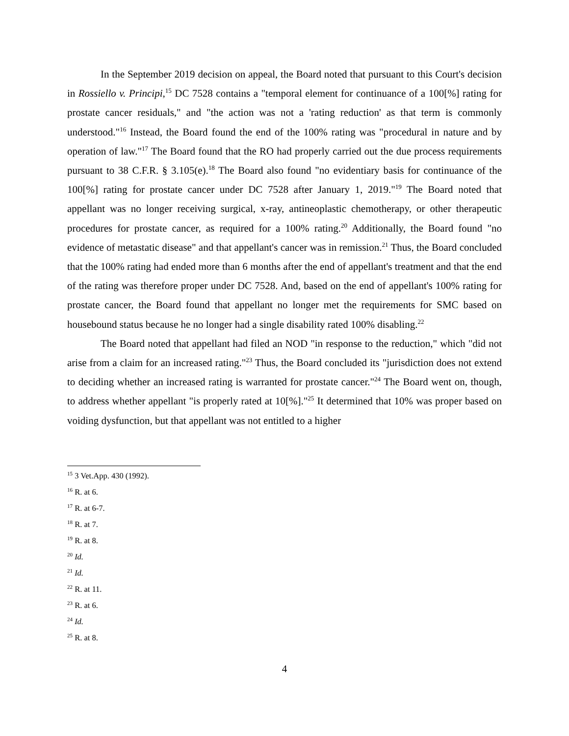In the September 2019 decision on appeal, the Board noted that pursuant to this Court's decision in Rossiello v. Principi,<sup>15</sup> DC 7528 contains a "temporal element for continuance of a 100[%] rating for prostate cancer residuals," and "the action was not a 'rating reduction' as that term is commonly understood."<sup>16</sup> Instead, the Board found the end of the 100% rating was "procedural in nature and by operation of law."<sup>17</sup> The Board found that the RO had properly carried out the due process requirements pursuant to 38 C.F.R. § 3.105(e).<sup>18</sup> The Board also found "no evidentiary basis for continuance of the 100[%] rating for prostate cancer under DC 7528 after January 1, 2019."<sup>19</sup> The Board noted that appellant was no longer receiving surgical, x-ray, antineoplastic chemotherapy, or other therapeutic procedures for prostate cancer, as required for a 100% rating.<sup>20</sup> Additionally, the Board found "no evidence of metastatic disease" and that appellant's cancer was in remission.<sup>21</sup> Thus, the Board concluded that the 100% rating had ended more than 6 months after the end of appellant's treatment and that the end of the rating was therefore proper under DC 7528. And, based on the end of appellant's 100% rating for prostate cancer, the Board found that appellant no longer met the requirements for SMC based on housebound status because he no longer had a single disability rated 100% disabling.<sup>22</sup>
The Board noted that appellant had filed an NOD "in response to the reduction," which "did not arise from a claim for an increased rating."<sup>23</sup> Thus, the Board concluded its "jurisdiction does not extend to deciding whether an increased rating is warranted for prostate cancer."<sup>24</sup> The Board went on, though, to address whether appellant "is properly rated at 10[%]."<sup>25</sup> It determined that 10% was proper based on voiding dysfunction, but that appellant was not entitled to a higher
<sup>15</sup> 3 Vet.App. 430 (1992).
<sup>16</sup> R. at 6.
<sup>17</sup> R. at 6-7.
<sup>18</sup> R. at 7.
<sup>19</sup> R. at 8.
<sup>20</sup> Id.
<sup>21</sup> Id.
<sup>22</sup> R. at 11.
<sup>23</sup> R. at 6.
<sup>24</sup> Id.
<sup>25</sup> R. at 8.
4